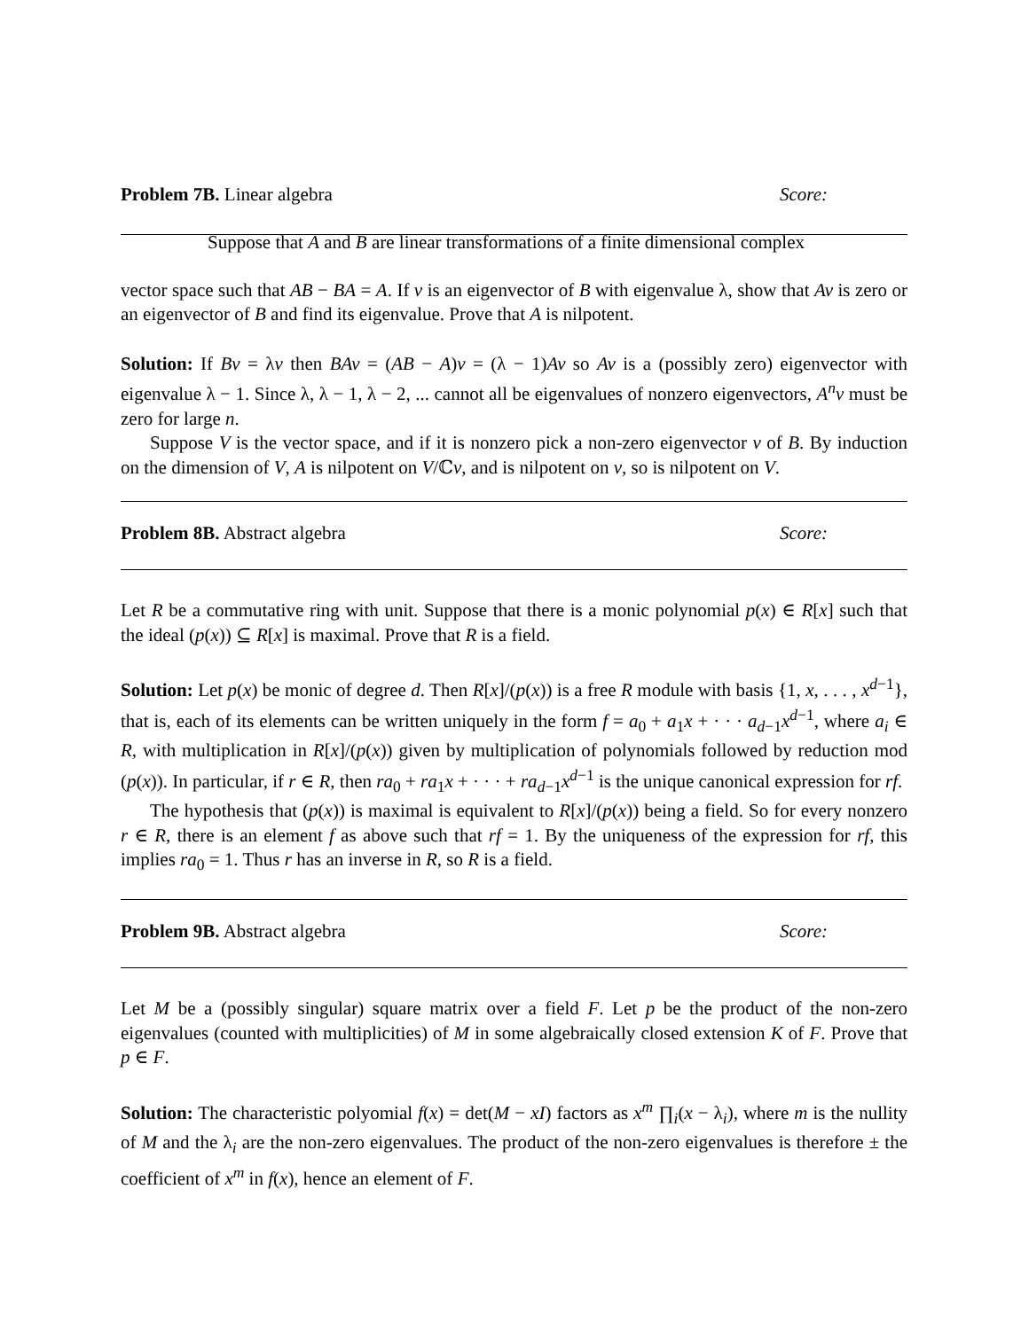Problem 7B. Linear algebra Score:
Suppose that A and B are linear transformations of a finite dimensional complex
vector space such that AB − BA = A. If v is an eigenvector of B with eigenvalue λ, show that Av is zero or an eigenvector of B and find its eigenvalue. Prove that A is nilpotent.
Solution: If Bv = λv then BAv = (AB − A)v = (λ − 1)Av so Av is a (possibly zero) eigenvector with eigenvalue λ − 1. Since λ, λ − 1, λ − 2, ... cannot all be eigenvalues of nonzero eigenvectors, A<sup>n</sup>v must be zero for large n.
Suppose V is the vector space, and if it is nonzero pick a non-zero eigenvector v of B. By induction on the dimension of V, A is nilpotent on V/ℂv, and is nilpotent on v, so is nilpotent on V.
Problem 8B. Abstract algebra Score:
Let R be a commutative ring with unit. Suppose that there is a monic polynomial p(x) ∈ R[x] such that the ideal (p(x)) ⊆ R[x] is maximal. Prove that R is a field.
Solution: Let p(x) be monic of degree d. Then R[x]/(p(x)) is a free R module with basis {1, x, . . . , x<sup>d−1</sup>}, that is, each of its elements can be written uniquely in the form f = a<sub>0</sub> + a<sub>1</sub>x + · · · a<sub>d−1</sub>x<sup>d−1</sup>, where a<sub>i</sub> ∈ R, with multiplication in R[x]/(p(x)) given by multiplication of polynomials followed by reduction mod (p(x)). In particular, if r ∈ R, then ra<sub>0</sub> + ra<sub>1</sub>x + · · · + ra<sub>d−1</sub>x<sup>d−1</sup> is the unique canonical expression for rf.
The hypothesis that (p(x)) is maximal is equivalent to R[x]/(p(x)) being a field. So for every nonzero r ∈ R, there is an element f as above such that rf = 1. By the uniqueness of the expression for rf, this implies ra<sub>0</sub> = 1. Thus r has an inverse in R, so R is a field.
Problem 9B. Abstract algebra Score:
Let M be a (possibly singular) square matrix over a field F. Let p be the product of the non-zero eigenvalues (counted with multiplicities) of M in some algebraically closed extension K of F. Prove that p ∈ F.
Solution: The characteristic polyomial f(x) = det(M − xI) factors as x<sup>m</sup> ∏<sub>i</sub>(x − λ<sub>i</sub>), where m is the nullity of M and the λ<sub>i</sub> are the non-zero eigenvalues. The product of the non-zero eigenvalues is therefore ± the coefficient of x<sup>m</sup> in f(x), hence an element of F.